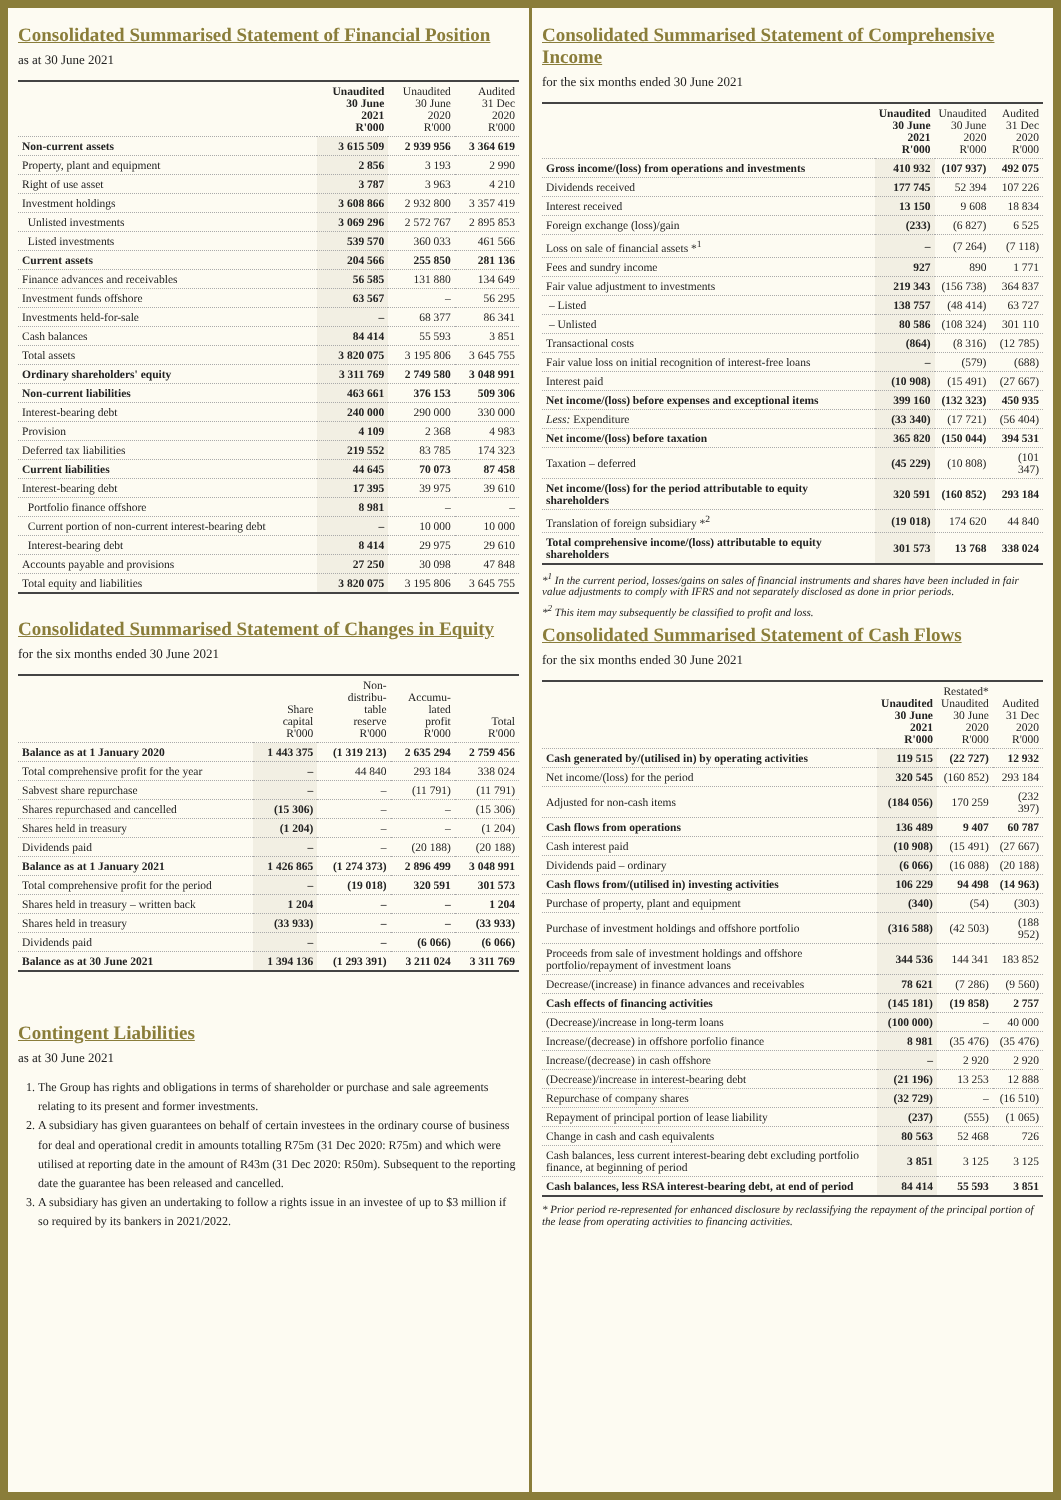Consolidated Summarised Statement of Financial Position
as at 30 June 2021
| | Unaudited 30 June 2021 R'000 | Unaudited 30 June 2020 R'000 | Audited 31 Dec 2020 R'000 |
| --- | --- | --- | --- |
| Non-current assets | 3 615 509 | 2 939 956 | 3 364 619 |
| Property, plant and equipment | 2 856 | 3 193 | 2 990 |
| Right of use asset | 3 787 | 3 963 | 4 210 |
| Investment holdings | 3 608 866 | 2 932 800 | 3 357 419 |
| Unlisted investments | 3 069 296 | 2 572 767 | 2 895 853 |
| Listed investments | 539 570 | 360 033 | 461 566 |
| Current assets | 204 566 | 255 850 | 281 136 |
| Finance advances and receivables | 56 585 | 131 880 | 134 649 |
| Investment funds offshore | 63 567 | – | 56 295 |
| Investments held-for-sale | – | 68 377 | 86 341 |
| Cash balances | 84 414 | 55 593 | 3 851 |
| Total assets | 3 820 075 | 3 195 806 | 3 645 755 |
| Ordinary shareholders' equity | 3 311 769 | 2 749 580 | 3 048 991 |
| Non-current liabilities | 463 661 | 376 153 | 509 306 |
| Interest-bearing debt | 240 000 | 290 000 | 330 000 |
| Provision | 4 109 | 2 368 | 4 983 |
| Deferred tax liabilities | 219 552 | 83 785 | 174 323 |
| Current liabilities | 44 645 | 70 073 | 87 458 |
| Interest-bearing debt | 17 395 | 39 975 | 39 610 |
| Portfolio finance offshore | 8 981 | – | – |
| Current portion of non-current interest-bearing debt | – | 10 000 | 10 000 |
| Interest-bearing debt | 8 414 | 29 975 | 29 610 |
| Accounts payable and provisions | 27 250 | 30 098 | 47 848 |
| Total equity and liabilities | 3 820 075 | 3 195 806 | 3 645 755 |
Consolidated Summarised Statement of Changes in Equity
for the six months ended 30 June 2021
| | Share capital R'000 | Non- distribu- table reserve R'000 | Accumu- lated profit R'000 | Total R'000 |
| --- | --- | --- | --- | --- |
| Balance as at 1 January 2020 | 1 443 375 | (1 319 213) | 2 635 294 | 2 759 456 |
| Total comprehensive profit for the year | – | 44 840 | 293 184 | 338 024 |
| Sabvest share repurchase | – | – | (11 791) | (11 791) |
| Shares repurchased and cancelled | (15 306) | – | – | (15 306) |
| Shares held in treasury | (1 204) | – | – | (1 204) |
| Dividends paid | – | – | (20 188) | (20 188) |
| Balance as at 1 January 2021 | 1 426 865 | (1 274 373) | 2 896 499 | 3 048 991 |
| Total comprehensive profit for the period | – | (19 018) | 320 591 | 301 573 |
| Shares held in treasury – written back | 1 204 | – | – | 1 204 |
| Shares held in treasury | (33 933) | – | – | (33 933) |
| Dividends paid | – | – | (6 066) | (6 066) |
| Balance as at 30 June 2021 | 1 394 136 | (1 293 391) | 3 211 024 | 3 311 769 |
Contingent Liabilities
as at 30 June 2021
1. The Group has rights and obligations in terms of shareholder or purchase and sale agreements relating to its present and former investments.
2. A subsidiary has given guarantees on behalf of certain investees in the ordinary course of business for deal and operational credit in amounts totalling R75m (31 Dec 2020: R75m) and which were utilised at reporting date in the amount of R43m (31 Dec 2020: R50m). Subsequent to the reporting date the guarantee has been released and cancelled.
3. A subsidiary has given an undertaking to follow a rights issue in an investee of up to $3 million if so required by its bankers in 2021/2022.
Consolidated Summarised Statement of Comprehensive Income
for the six months ended 30 June 2021
| | Unaudited 30 June 2021 R'000 | Unaudited 30 June 2020 R'000 | Audited 31 Dec 2020 R'000 |
| --- | --- | --- | --- |
| Gross income/(loss) from operations and investments | 410 932 | (107 937) | 492 075 |
| Dividends received | 177 745 | 52 394 | 107 226 |
| Interest received | 13 150 | 9 608 | 18 834 |
| Foreign exchange (loss)/gain | (233) | (6 827) | 6 525 |
| Loss on sale of financial assets *<sup>1</sup> | – | (7 264) | (7 118) |
| Fees and sundry income | 927 | 890 | 1 771 |
| Fair value adjustment to investments | 219 343 | (156 738) | 364 837 |
| – Listed | 138 757 | (48 414) | 63 727 |
| – Unlisted | 80 586 | (108 324) | 301 110 |
| Transactional costs | (864) | (8 316) | (12 785) |
| Fair value loss on initial recognition of interest-free loans | – | (579) | (688) |
| Interest paid | (10 908) | (15 491) | (27 667) |
| Net income/(loss) before expenses and exceptional items | 399 160 | (132 323) | 450 935 |
| Less: Expenditure | (33 340) | (17 721) | (56 404) |
| Net income/(loss) before taxation | 365 820 | (150 044) | 394 531 |
| Taxation – deferred | (45 229) | (10 808) | (101 347) |
| Net income/(loss) for the period attributable to equity shareholders | 320 591 | (160 852) | 293 184 |
| Translation of foreign subsidiary *<sup>2</sup> | (19 018) | 174 620 | 44 840 |
| Total comprehensive income/(loss) attributable to equity shareholders | 301 573 | 13 768 | 338 024 |
*<sup>1</sup> In the current period, losses/gains on sales of financial instruments and shares have been included in fair value adjustments to comply with IFRS and not separately disclosed as done in prior periods.
*<sup>2</sup> This item may subsequently be classified to profit and loss.
Consolidated Summarised Statement of Cash Flows
for the six months ended 30 June 2021
| | Unaudited 30 June 2021 R'000 | Restated* Unaudited 30 June 2020 R'000 | Audited 31 Dec 2020 R'000 |
| --- | --- | --- | --- |
| Cash generated by/(utilised in) by operating activities | 119 515 | (22 727) | 12 932 |
| Net income/(loss) for the period | 320 545 | (160 852) | 293 184 |
| Adjusted for non-cash items | (184 056) | 170 259 | (232 397) |
| Cash flows from operations | 136 489 | 9 407 | 60 787 |
| Cash interest paid | (10 908) | (15 491) | (27 667) |
| Dividends paid – ordinary | (6 066) | (16 088) | (20 188) |
| Cash flows from/(utilised in) investing activities | 106 229 | 94 498 | (14 963) |
| Purchase of property, plant and equipment | (340) | (54) | (303) |
| Purchase of investment holdings and offshore portfolio | (316 588) | (42 503) | (188 952) |
| Proceeds from sale of investment holdings and offshore portfolio/repayment of investment loans | 344 536 | 144 341 | 183 852 |
| Decrease/(increase) in finance advances and receivables | 78 621 | (7 286) | (9 560) |
| Cash effects of financing activities | (145 181) | (19 858) | 2 757 |
| (Decrease)/increase in long-term loans | (100 000) | – | 40 000 |
| Increase/(decrease) in offshore porfolio finance | 8 981 | (35 476) | (35 476) |
| Increase/(decrease) in cash offshore | – | 2 920 | 2 920 |
| (Decrease)/increase in interest-bearing debt | (21 196) | 13 253 | 12 888 |
| Repurchase of company shares | (32 729) | – | (16 510) |
| Repayment of principal portion of lease liability | (237) | (555) | (1 065) |
| Change in cash and cash equivalents | 80 563 | 52 468 | 726 |
| Cash balances, less current interest-bearing debt excluding portfolio finance, at beginning of period | 3 851 | 3 125 | 3 125 |
| Cash balances, less RSA interest-bearing debt, at end of period | 84 414 | 55 593 | 3 851 |
* Prior period re-represented for enhanced disclosure by reclassifying the repayment of the principal portion of the lease from operating activities to financing activities.